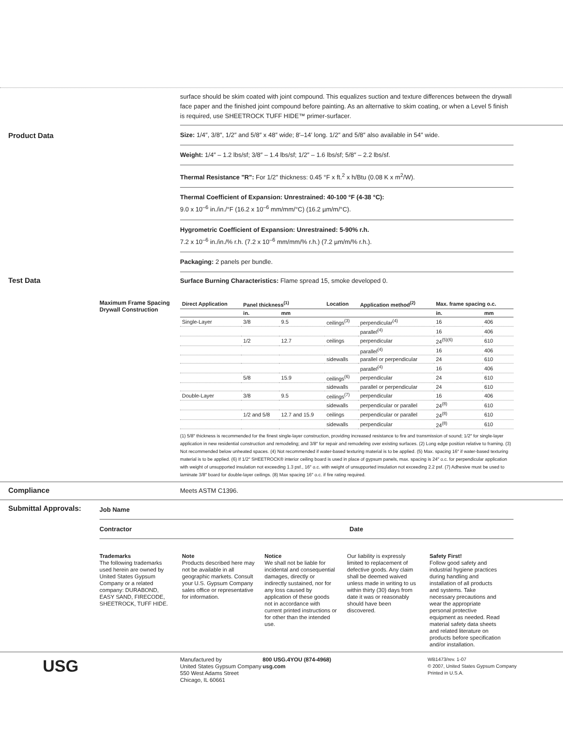surface should be skim coated with joint compound. This equalizes suction and texture differences between the drywall face paper and the finished joint compound before painting. As an alternative to skim coating, or when a Level 5 finish is required, use SHEETROCK TUFF HIDE™ primer-surfacer.
Product Data
Size: 1/4″, 3/8″, 1/2″ and 5/8″ x 48″ wide; 8′–14′ long. 1/2″ and 5/8″ also available in 54″ wide.
Weight: 1/4″ – 1.2 lbs/sf; 3/8″ – 1.4 lbs/sf; 1/2″ – 1.6 lbs/sf; 5/8″ – 2.2 lbs/sf.
Thermal Resistance "R": For 1/2″ thickness: 0.45 °F x ft.<sup>2</sup> x h/Btu (0.08 K x m<sup>2</sup>/W).
Thermal Coefficient of Expansion: Unrestrained: 40-100 °F (4-38 °C):
9.0 x 10<sup>–6</sup> in./in./°F (16.2 x 10<sup>–6</sup> mm/mm/°C) (16.2 µm/m/°C).
Hygrometric Coefficient of Expansion: Unrestrained: 5-90% r.h.
7.2 x 10<sup>–6</sup> in./in./% r.h. (7.2 x 10<sup>–6</sup> mm/mm/% r.h.) (7.2 µm/m/% r.h.).
Packaging: 2 panels per bundle.
Test Data
Surface Burning Characteristics: Flame spread 15, smoke developed 0.
Maximum Frame Spacing
Drywall Construction
| Direct Application | Panel thickness<sup>(1)</sup> | | Location | Application method<sup>(2)</sup> | Max. frame spacing o.c. | |
| --- | --- | --- | --- | --- | --- | --- |
| | in. | mm | | | in. | mm |
| Single-Layer | 3/8 | 9.5 | ceilings<sup>(3)</sup> | perpendicular<sup>(4)</sup> | 16 | 406 |
| | | | | parallel<sup>(4)</sup> | 16 | 406 |
| | 1/2 | 12.7 | ceilings | perpendicular | 24<sup>(5)(6)</sup> | 610 |
| | | | | parallel<sup>(4)</sup> | 16 | 406 |
| | | | sidewalls | parallel or perpendicular | 24 | 610 |
| | | | | parallel<sup>(4)</sup> | 16 | 406 |
| | 5/8 | 15.9 | ceilings<sup>(6)</sup> | perpendicular | 24 | 610 |
| | | | sidewalls | parallel or perpendicular | 24 | 610 |
| Double-Layer | 3/8 | 9.5 | ceilings<sup>(7)</sup> | perpendicular | 16 | 406 |
| | | | sidewalls | perpendicular or parallel | 24<sup>(8)</sup> | 610 |
| | 1/2 and 5/8 | 12.7 and 15.9 | ceilings | perpendicular or parallel | 24<sup>(8)</sup> | 610 |
| | | | sidewalls | perpendicular | 24<sup>(8)</sup> | 610 |
(1) 5/8″ thickness is recommended for the finest single-layer construction, providing increased resistance to fire and transmission of sound; 1/2″ for single-layer application in new residential construction and remodeling; and 3/8″ for repair and remodeling over existing surfaces. (2) Long edge position relative to framing. (3) Not recommended below unheated spaces. (4) Not recommended if water-based texturing material is to be applied. (5) Max. spacing 16″ if water-based texturing material is to be applied. (6) If 1/2″ SHEETROCK® interior ceiling board is used in place of gypsum panels, max. spacing is 24″ o.c. for perpendicular application with weight of unsupported insulation not exceeding 1.3 psf., 16″ o.c. with weight of unsupported insulation not exceeding 2.2 psf. (7) Adhesive must be used to laminate 3/8″ board for double-layer ceilings. (8) Max spacing 16″ o.c. if fire rating required.
Compliance
Meets ASTM C1396.
Submittal Approvals:
Job Name
Contractor Date
Trademarks
The following trademarks used herein are owned by United States Gypsum Company or a related company: DURABOND, EASY SAND, FIRECODE, SHEETROCK, TUFF HIDE.
Note
Products described here may not be available in all geographic markets. Consult your U.S. Gypsum Company sales office or representative for information.
Notice
We shall not be liable for incidental and consequential damages, directly or indirectly sustained, nor for any loss caused by application of these goods not in accordance with current printed instructions or for other than the intended use.
Our liability is expressly limited to replacement of defective goods. Any claim shall be deemed waived unless made in writing to us within thirty (30) days from date it was or reasonably should have been discovered.
Safety First!
Follow good safety and industrial hygiene practices during handling and installation of all products and systems. Take necessary precautions and wear the appropriate personal protective equipment as needed. Read material safety data sheets and related literature on products before specification and/or installation.
USG
Manufactured by
United States Gypsum Company
550 West Adams Street
Chicago, IL 60661
800 USG.4YOU (874-4968)
usg.com
WB1473/rev. 1-07
© 2007, United States Gypsum Company
Printed in U.S.A.